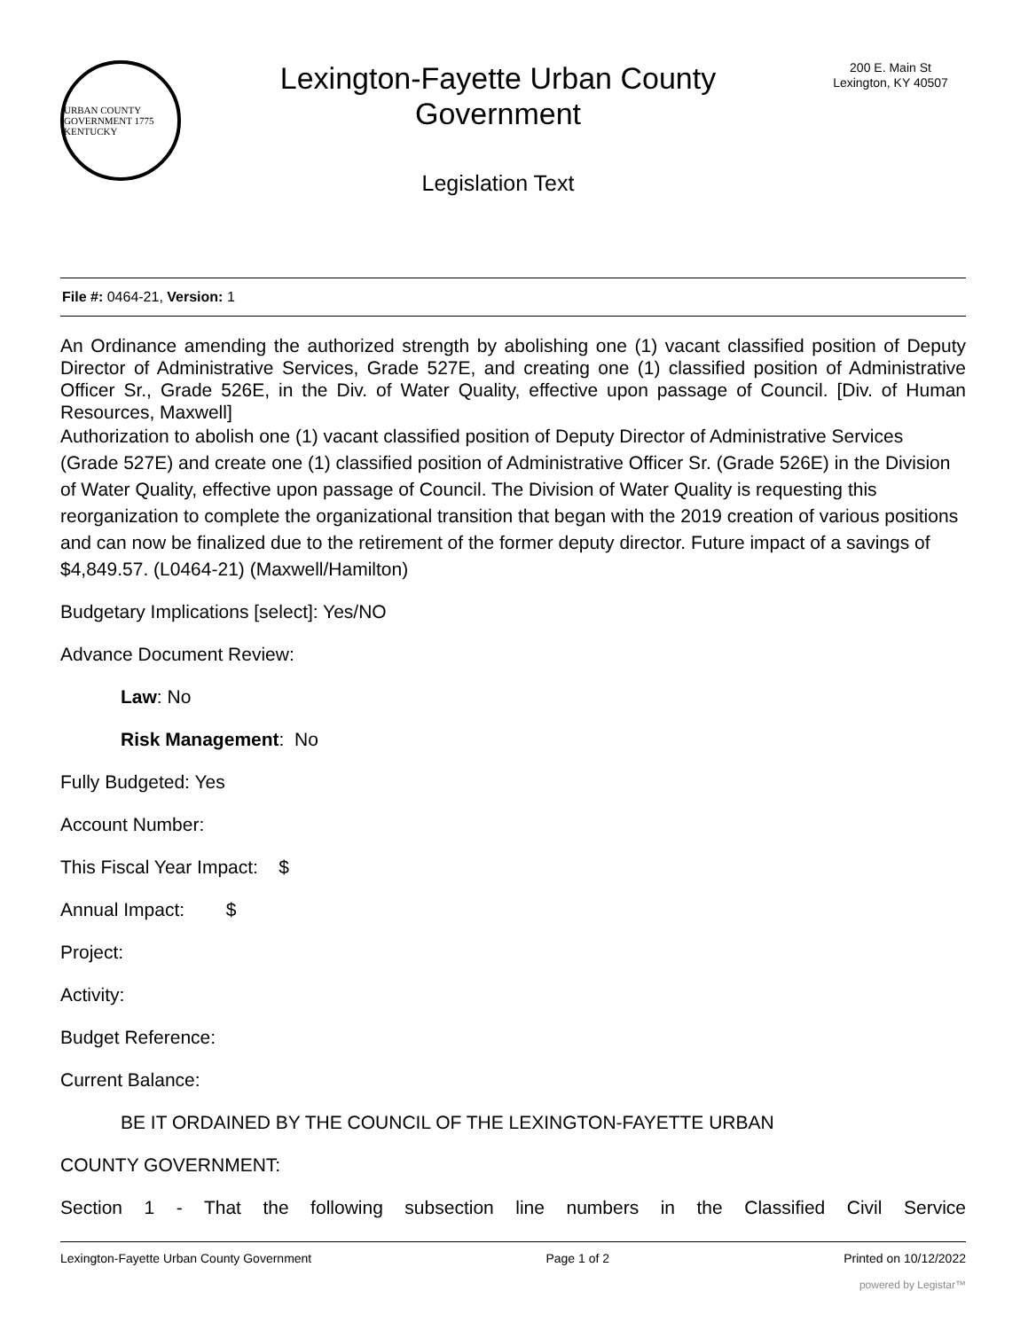URBAN COUNTY GOVERNMENT 1775 KENTUCKY
Lexington-Fayette Urban County
Government
Legislation Text
200 E. Main St
Lexington, KY 40507
File #: 0464-21, Version: 1
An Ordinance amending the authorized strength by abolishing one (1) vacant classified position of Deputy Director of Administrative Services, Grade 527E, and creating one (1) classified position of Administrative Officer Sr., Grade 526E, in the Div. of Water Quality, effective upon passage of Council. [Div. of Human Resources, Maxwell]
Authorization to abolish one (1) vacant classified position of Deputy Director of Administrative Services (Grade 527E) and create one (1) classified position of Administrative Officer Sr. (Grade 526E) in the Division of Water Quality, effective upon passage of Council. The Division of Water Quality is requesting this reorganization to complete the organizational transition that began with the 2019 creation of various positions and can now be finalized due to the retirement of the former deputy director. Future impact of a savings of $4,849.57. (L0464-21) (Maxwell/Hamilton)
Budgetary Implications [select]: Yes/NO
Advance Document Review:
Law: No
Risk Management: No
Fully Budgeted: Yes
Account Number:
This Fiscal Year Impact: $
Annual Impact: $
Project:
Activity:
Budget Reference:
Current Balance:
BE IT ORDAINED BY THE COUNCIL OF THE LEXINGTON-FAYETTE URBAN
COUNTY GOVERNMENT:
Section 1 - That the following subsection line numbers in the Classified Civil Service
Lexington-Fayette Urban County Government Page 1 of 2 Printed on 10/12/2022
powered by Legistar™